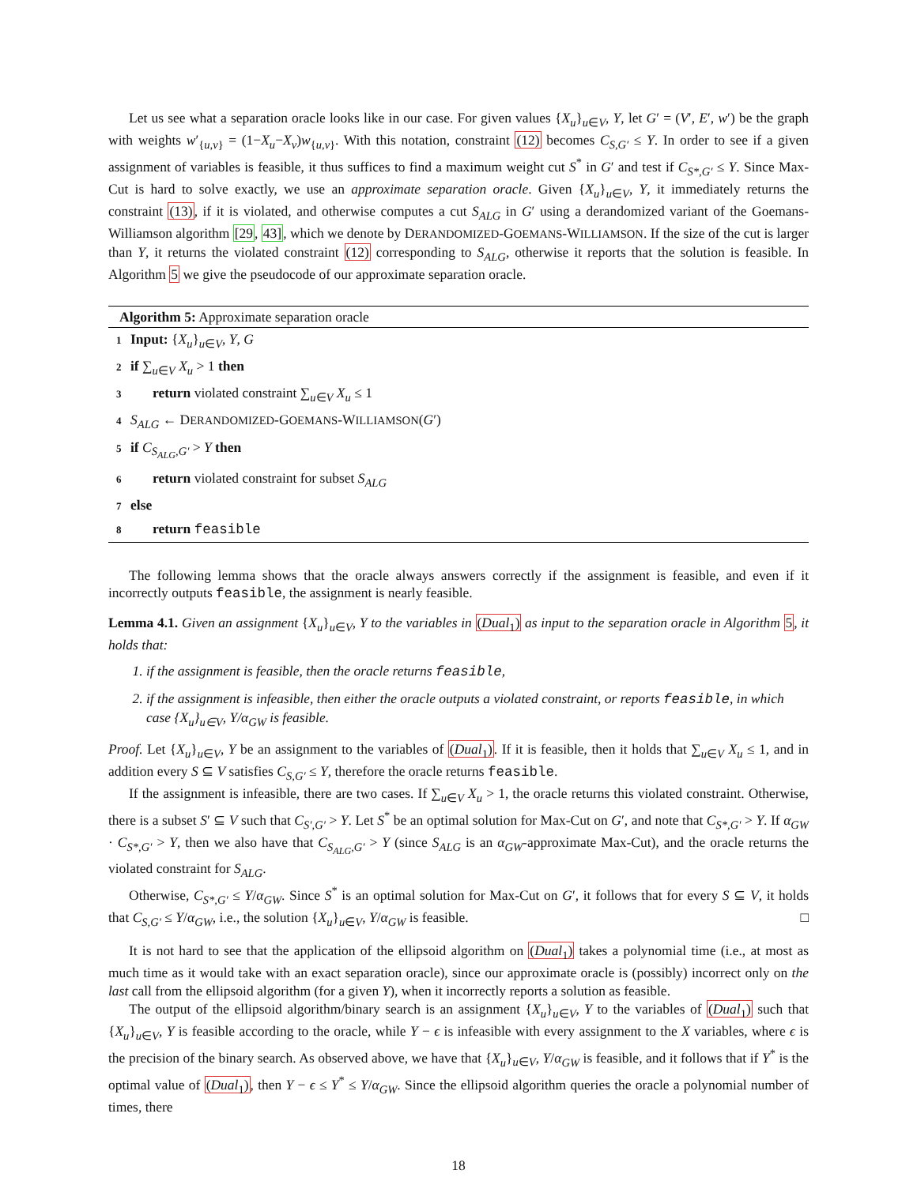Let us see what a separation oracle looks like in our case. For given values {X<sub>u</sub>}<sub>u∈V</sub>, Y, let G′ = (V′, E′, w′) be the graph with weights w′<sub>{u,v}</sub> = (1−X<sub>u</sub>−X<sub>v</sub>)w<sub>{u,v}</sub>. With this notation, constraint (12) becomes C<sub>S,G′</sub> ≤ Y. In order to see if a given assignment of variables is feasible, it thus suffices to find a maximum weight cut S<sup>*</sup> in G′ and test if C<sub>S*,G′</sub> ≤ Y. Since Max-Cut is hard to solve exactly, we use an approximate separation oracle. Given {X<sub>u</sub>}<sub>u∈V</sub>, Y, it immediately returns the constraint (13), if it is violated, and otherwise computes a cut S<sub>ALG</sub> in G′ using a derandomized variant of the Goemans-Williamson algorithm [29, 43], which we denote by DERANDOMIZED-GOEMANS-WILLIAMSON. If the size of the cut is larger than Y, it returns the violated constraint (12) corresponding to S<sub>ALG</sub>, otherwise it reports that the solution is feasible. In Algorithm 5 we give the pseudocode of our approximate separation oracle.
Algorithm 5: Approximate separation oracle
1 Input: {X<sub>u</sub>}<sub>u∈V</sub>, Y, G
2 if ∑<sub>u∈V</sub> X<sub>u</sub> > 1 then
3 return violated constraint ∑<sub>u∈V</sub> X<sub>u</sub> ≤ 1
4 S<sub>ALG</sub> ← DERANDOMIZED-GOEMANS-WILLIAMSON(G′)
5 if C<sub>S<sub>ALG</sub>,G′</sub> > Y then
6 return violated constraint for subset S<sub>ALG</sub>
7 else
8 return feasible
The following lemma shows that the oracle always answers correctly if the assignment is feasible, and even if it incorrectly outputs feasible, the assignment is nearly feasible.
Lemma 4.1. Given an assignment {X<sub>u</sub>}<sub>u∈V</sub>, Y to the variables in (Dual<sub>1</sub>) as input to the separation oracle in Algorithm 5, it holds that:
1. if the assignment is feasible, then the oracle returns feasible,
2. if the assignment is infeasible, then either the oracle outputs a violated constraint, or reports feasible, in which case {X<sub>u</sub>}<sub>u∈V</sub>, Y/α<sub>GW</sub> is feasible.
Proof. Let {X<sub>u</sub>}<sub>u∈V</sub>, Y be an assignment to the variables of (Dual<sub>1</sub>). If it is feasible, then it holds that ∑<sub>u∈V</sub> X<sub>u</sub> ≤ 1, and in addition every S ⊆ V satisfies C<sub>S,G′</sub> ≤ Y, therefore the oracle returns feasible.
If the assignment is infeasible, there are two cases. If ∑<sub>u∈V</sub> X<sub>u</sub> > 1, the oracle returns this violated constraint. Otherwise, there is a subset S′ ⊆ V such that C<sub>S′,G′</sub> > Y. Let S<sup>*</sup> be an optimal solution for Max-Cut on G′, and note that C<sub>S*,G′</sub> > Y. If α<sub>GW</sub> · C<sub>S*,G′</sub> > Y, then we also have that C<sub>S<sub>ALG</sub>,G′</sub> > Y (since S<sub>ALG</sub> is an α<sub>GW</sub>-approximate Max-Cut), and the oracle returns the violated constraint for S<sub>ALG</sub>.
Otherwise, C<sub>S*,G′</sub> ≤ Y/α<sub>GW</sub>. Since S<sup>*</sup> is an optimal solution for Max-Cut on G′, it follows that for every S ⊆ V, it holds that C<sub>S,G′</sub> ≤ Y/α<sub>GW</sub>, i.e., the solution {X<sub>u</sub>}<sub>u∈V</sub>, Y/α<sub>GW</sub> is feasible. □
It is not hard to see that the application of the ellipsoid algorithm on (Dual<sub>1</sub>) takes a polynomial time (i.e., at most as much time as it would take with an exact separation oracle), since our approximate oracle is (possibly) incorrect only on the last call from the ellipsoid algorithm (for a given Y), when it incorrectly reports a solution as feasible.
The output of the ellipsoid algorithm/binary search is an assignment {X<sub>u</sub>}<sub>u∈V</sub>, Y to the variables of (Dual<sub>1</sub>) such that {X<sub>u</sub>}<sub>u∈V</sub>, Y is feasible according to the oracle, while Y − ϵ is infeasible with every assignment to the X variables, where ϵ is the precision of the binary search. As observed above, we have that {X<sub>u</sub>}<sub>u∈V</sub>, Y/α<sub>GW</sub> is feasible, and it follows that if Y<sup>*</sup> is the optimal value of (Dual<sub>1</sub>), then Y − ϵ ≤ Y<sup>*</sup> ≤ Y/α<sub>GW</sub>. Since the ellipsoid algorithm queries the oracle a polynomial number of times, there
18